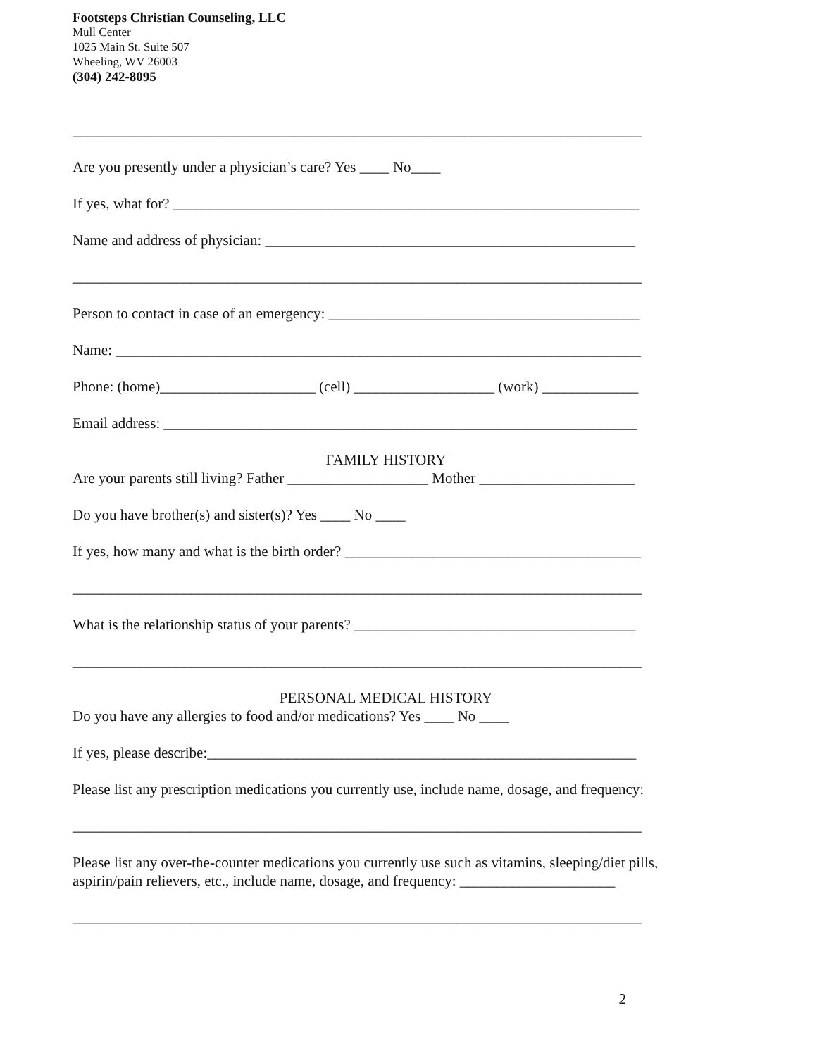Footsteps Christian Counseling, LLC
Mull Center
1025 Main St. Suite 507
Wheeling, WV 26003
(304) 242-8095
_____________________________________________________________________________
Are you presently under a physician’s care? Yes ____ No____
If yes, what for? _______________________________________________________________
Name and address of physician: __________________________________________________
_____________________________________________________________________________
Person to contact in case of an emergency: __________________________________________
Name: _______________________________________________________________________
Phone: (home)_____________________ (cell) ___________________ (work) _____________
Email address: ________________________________________________________________
FAMILY HISTORY
Are your parents still living? Father ___________________ Mother _____________________
Do you have brother(s) and sister(s)? Yes ____ No ____
If yes, how many and what is the birth order? ________________________________________
_____________________________________________________________________________
What is the relationship status of your parents? ______________________________________
_____________________________________________________________________________
PERSONAL MEDICAL HISTORY
Do you have any allergies to food and/or medications? Yes ____ No ____
If yes, please describe:__________________________________________________________
Please list any prescription medications you currently use, include name, dosage, and frequency:
_____________________________________________________________________________
Please list any over-the-counter medications you currently use such as vitamins, sleeping/diet pills,
aspirin/pain relievers, etc., include name, dosage, and frequency: _____________________
_____________________________________________________________________________
2